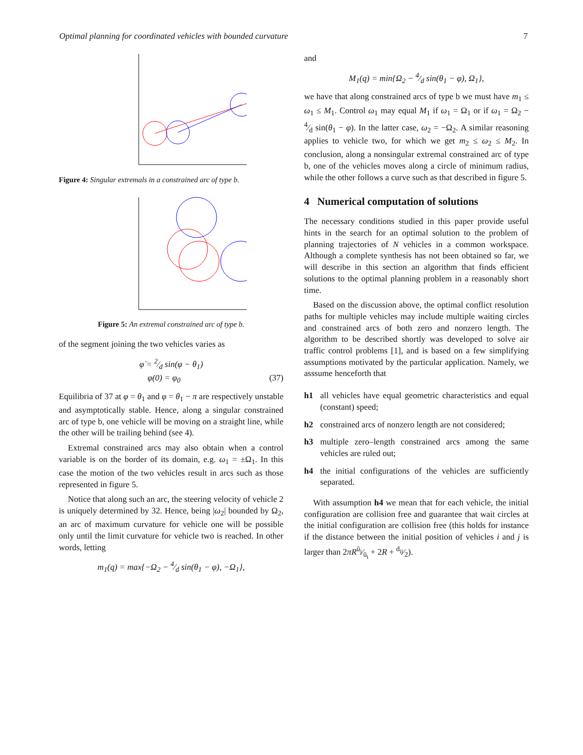Optimal planning for coordinated vehicles with bounded curvature 7
Figure 4: Singular extremals in a constrained arc of type b.
Figure 5: An extremal constrained arc of type b.
of the segment joining the two vehicles varies as
φ̇ = 2⁄d sin(φ − θ<sub>1</sub>)
φ(0) = φ<sub>0</sub> (37)
Equilibria of 37 at φ = θ<sub>1</sub> and φ = θ<sub>1</sub> − π are respectively unstable and asymptotically stable. Hence, along a singular constrained arc of type b, one vehicle will be moving on a straight line, while the other will be trailing behind (see 4).
Extremal constrained arcs may also obtain when a control variable is on the border of its domain, e.g. ω<sub>1</sub> = ±Ω<sub>1</sub>. In this case the motion of the two vehicles result in arcs such as those represented in figure 5.
Notice that along such an arc, the steering velocity of vehicle 2 is uniquely determined by 32. Hence, being |ω<sub>2</sub>| bounded by Ω<sub>2</sub>, an arc of maximum curvature for vehicle one will be possible only until the limit curvature for vehicle two is reached. In other words, letting
m<sub>1</sub>(q) = max{−Ω<sub>2</sub> − 4⁄d sin(θ<sub>1</sub> − φ), −Ω<sub>1</sub>},
and
M<sub>1</sub>(q) = min{Ω<sub>2</sub> − 4⁄d sin(θ<sub>1</sub> − φ), Ω<sub>1</sub>},
we have that along constrained arcs of type b we must have m<sub>1</sub> ≤ ω<sub>1</sub> ≤ M<sub>1</sub>. Control ω<sub>1</sub> may equal M<sub>1</sub> if ω<sub>1</sub> = Ω<sub>1</sub> or if ω<sub>1</sub> = Ω<sub>2</sub> − 4⁄d sin(θ<sub>1</sub> − φ). In the latter case, ω<sub>2</sub> = −Ω<sub>2</sub>. A similar reasoning applies to vehicle two, for which we get m<sub>2</sub> ≤ ω<sub>2</sub> ≤ M<sub>2</sub>. In conclusion, along a nonsingular extremal constrained arc of type b, one of the vehicles moves along a circle of minimum radius, while the other follows a curve such as that described in figure 5.
4 Numerical computation of solutions
The necessary conditions studied in this paper provide useful hints in the search for an optimal solution to the problem of planning trajectories of N vehicles in a common workspace. Although a complete synthesis has not been obtained so far, we will describe in this section an algorithm that finds efficient solutions to the optimal planning problem in a reasonably short time.
Based on the discussion above, the optimal conflict resolution paths for multiple vehicles may include multiple waiting circles and constrained arcs of both zero and nonzero length. The algorithm to be described shortly was developed to solve air traffic control problems [1], and is based on a few simplifying assumptions motivated by the particular application. Namely, we asssume henceforth that
h1 all vehicles have equal geometric characteristics and equal (constant) speed;
h2 constrained arcs of nonzero length are not considered;
h3 multiple zero–length constrained arcs among the same vehicles are ruled out;
h4 the initial configurations of the vehicles are sufficiently separated.
With assumption h4 we mean that for each vehicle, the initial configuration are collision free and guarantee that wait circles at the initial configuration are collision free (this holds for instance if the distance between the initial position of vehicles i and j is larger than 2πRū<sub>j</sub>⁄ū<sub>i</sub> + 2R + d<sub>ij</sub>⁄2).